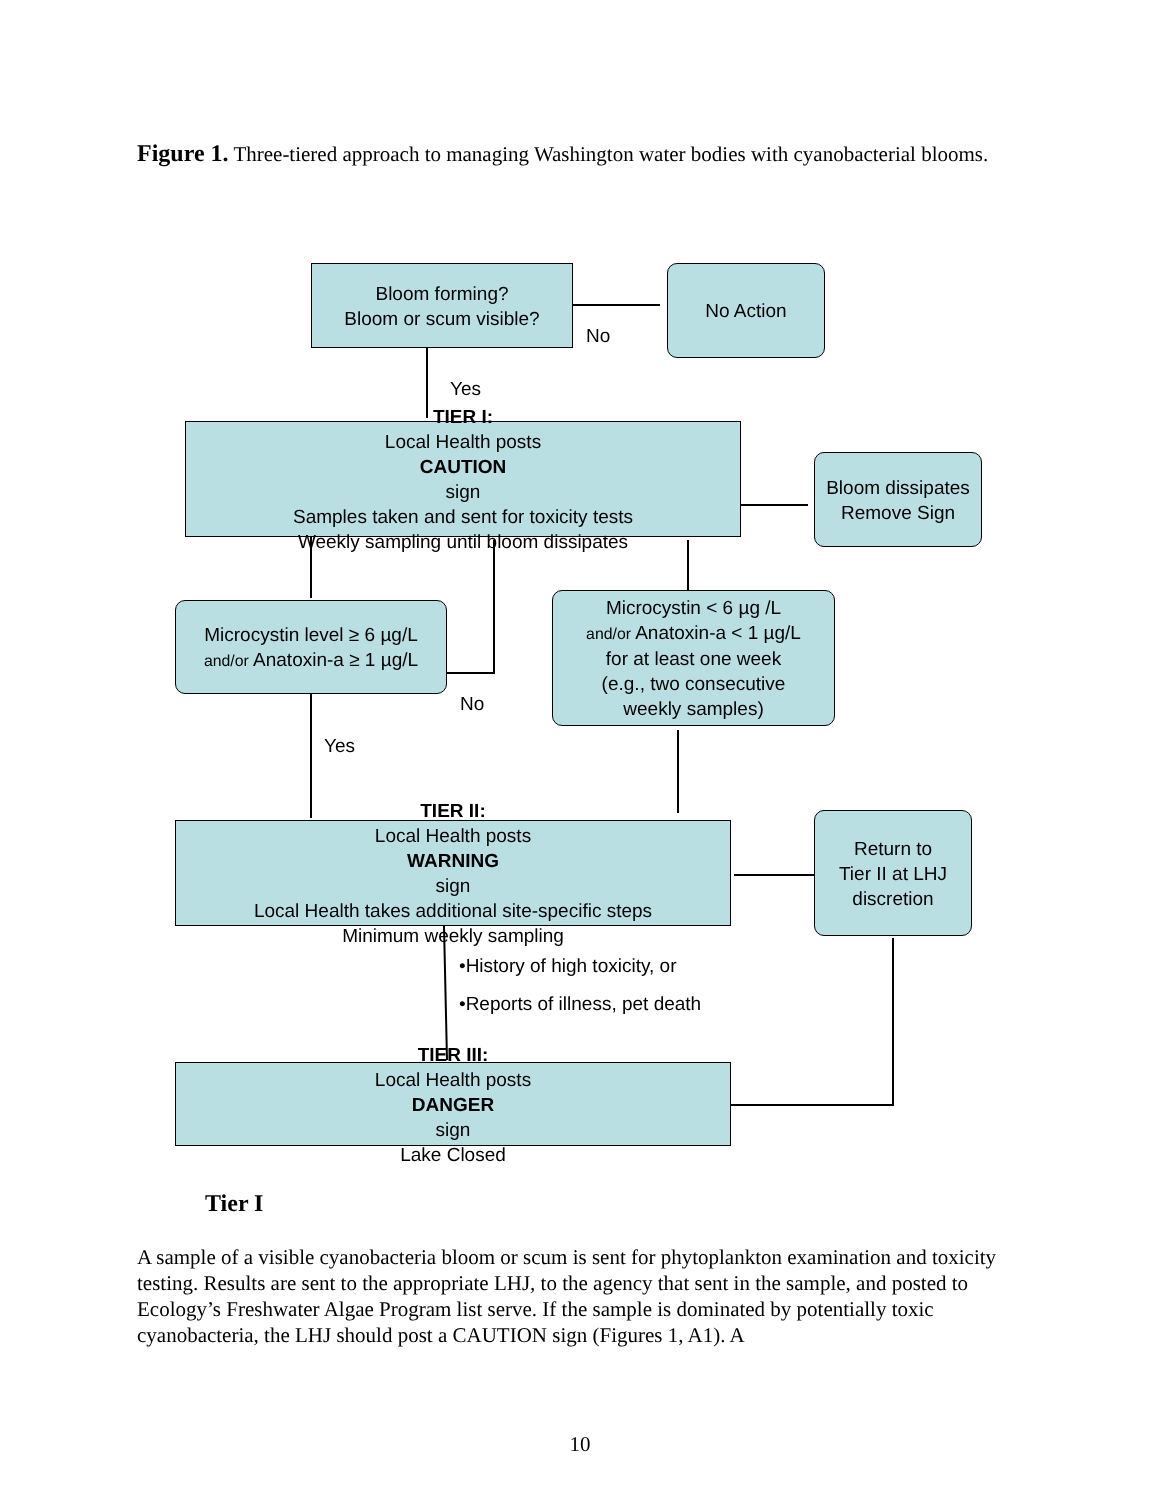Figure 1. Three-tiered approach to managing Washington water bodies with cyanobacterial blooms.
Bloom forming?
Bloom or scum visible?
No Action
No
Yes
TIER I:
Local Health posts
CAUTION
sign
Samples taken and sent for toxicity tests
Weekly sampling until bloom dissipates
Bloom dissipates
Remove Sign
Microcystin level ≥ 6 µg/L
and/or Anatoxin-a ≥ 1 µg/L
Microcystin < 6 µg /L
and/or Anatoxin-a < 1 µg/L
for at least one week
(e.g., two consecutive
weekly samples)
No
Yes
TIER II:
Local Health posts
WARNING
sign
Local Health takes additional site-specific steps
Minimum weekly sampling
Return to
Tier II at LHJ
discretion
•History of high toxicity, or
•Reports of illness, pet death
TIER III:
Local Health posts
DANGER
sign
Lake Closed
Tier I
A sample of a visible cyanobacteria bloom or scum is sent for phytoplankton examination and toxicity testing. Results are sent to the appropriate LHJ, to the agency that sent in the sample, and posted to Ecology’s Freshwater Algae Program list serve. If the sample is dominated by potentially toxic cyanobacteria, the LHJ should post a CAUTION sign (Figures 1, A1). A
10